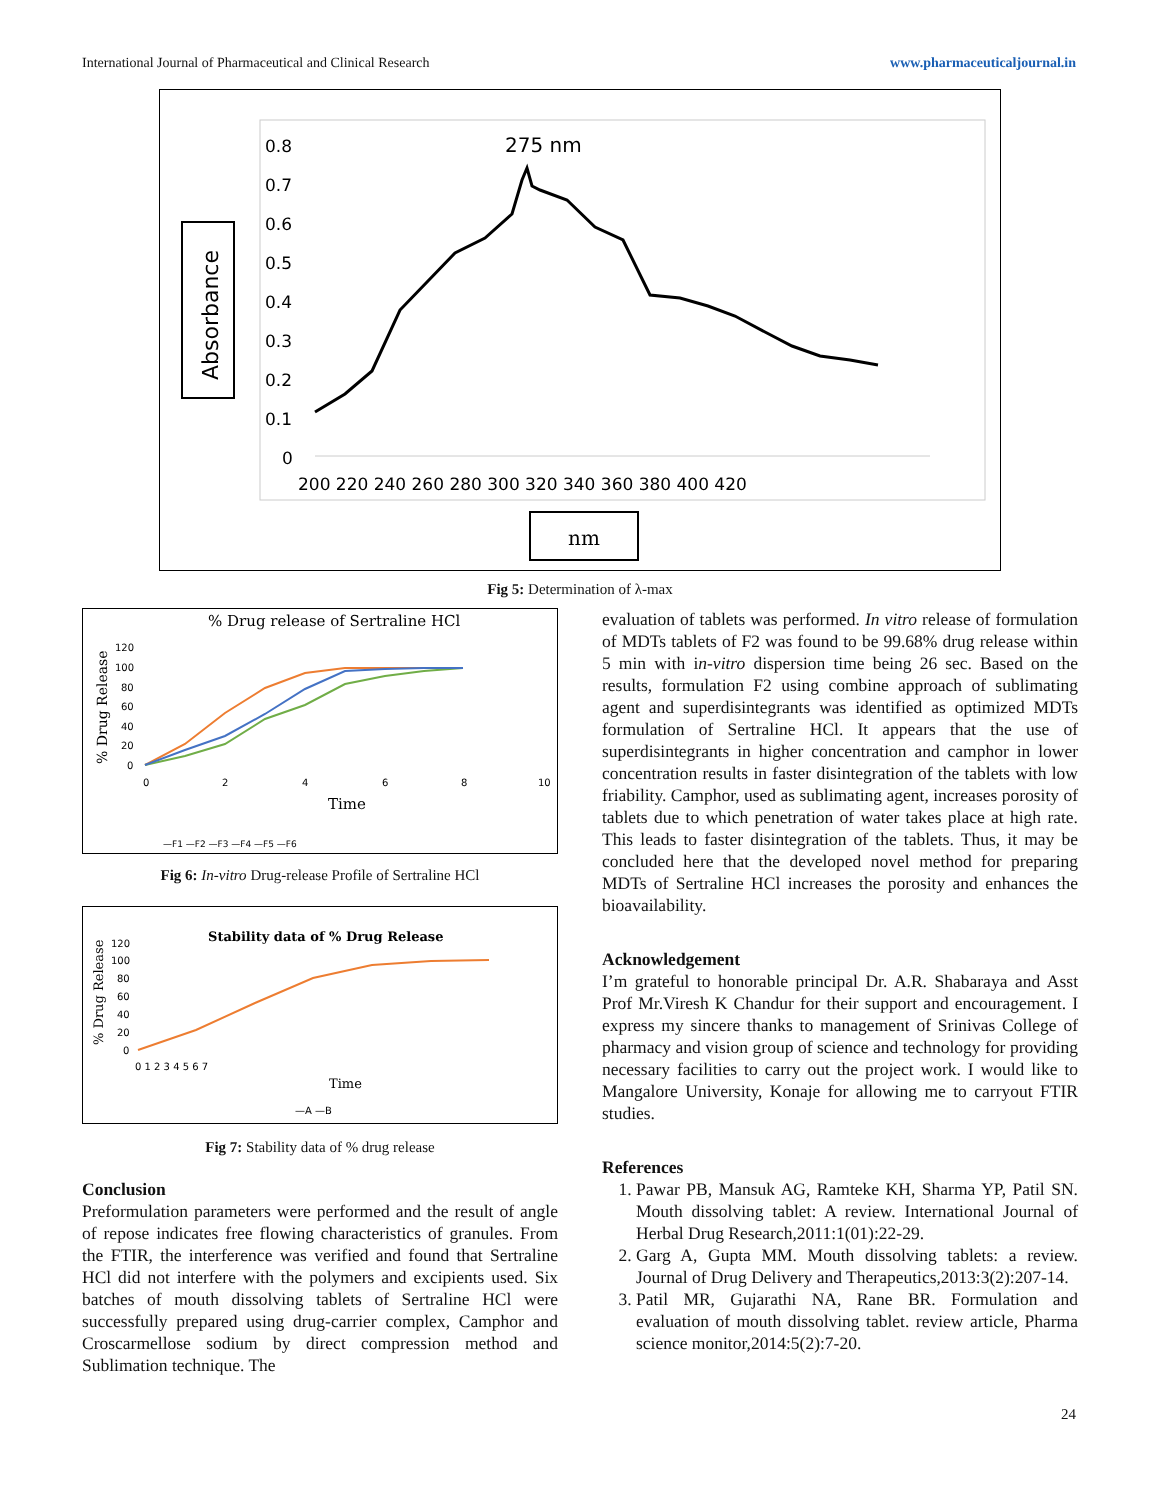International Journal of Pharmaceutical and Clinical Research www.pharmaceuticaljournal.in
Absorbance
0.8
0.7
0.6
0.5
0.4
0.3
0.2
0.1
0
200 220 240 260 280 300 320 340 360 380 400 420
275 nm
nm
Fig 5: Determination of λ-max
% Drug release of Sertraline HCl
% Drug Release
120
100
80
60
40
20
0
0
2
4
6
8
10
Time
—F1 —F2 —F3 —F4 —F5 —F6
Fig 6: In-vitro Drug-release Profile of Sertraline HCl
Stability data of % Drug Release
% Drug Release
120
100
80
60
40
20
0
0 1 2 3 4 5 6 7
Time
—A —B
Fig 7: Stability data of % drug release
Conclusion
Preformulation parameters were performed and the result of angle of repose indicates free flowing characteristics of granules. From the FTIR, the interference was verified and found that Sertraline HCl did not interfere with the polymers and excipients used. Six batches of mouth dissolving tablets of Sertraline HCl were successfully prepared using drug-carrier complex, Camphor and Croscarmellose sodium by direct compression method and Sublimation technique. The
evaluation of tablets was performed. In vitro release of formulation of MDTs tablets of F2 was found to be 99.68% drug release within 5 min with in-vitro dispersion time being 26 sec. Based on the results, formulation F2 using combine approach of sublimating agent and superdisintegrants was identified as optimized MDTs formulation of Sertraline HCl. It appears that the use of superdisintegrants in higher concentration and camphor in lower concentration results in faster disintegration of the tablets with low friability. Camphor, used as sublimating agent, increases porosity of tablets due to which penetration of water takes place at high rate. This leads to faster disintegration of the tablets. Thus, it may be concluded here that the developed novel method for preparing MDTs of Sertraline HCl increases the porosity and enhances the bioavailability.
Acknowledgement
I’m grateful to honorable principal Dr. A.R. Shabaraya and Asst Prof Mr.Viresh K Chandur for their support and encouragement. I express my sincere thanks to management of Srinivas College of pharmacy and vision group of science and technology for providing necessary facilities to carry out the project work. I would like to Mangalore University, Konaje for allowing me to carryout FTIR studies.
References
1. Pawar PB, Mansuk AG, Ramteke KH, Sharma YP, Patil SN. Mouth dissolving tablet: A review. International Journal of Herbal Drug Research,2011:1(01):22-29.
2. Garg A, Gupta MM. Mouth dissolving tablets: a review. Journal of Drug Delivery and Therapeutics,2013:3(2):207-14.
3. Patil MR, Gujarathi NA, Rane BR. Formulation and evaluation of mouth dissolving tablet. review article, Pharma science monitor,2014:5(2):7-20.
24